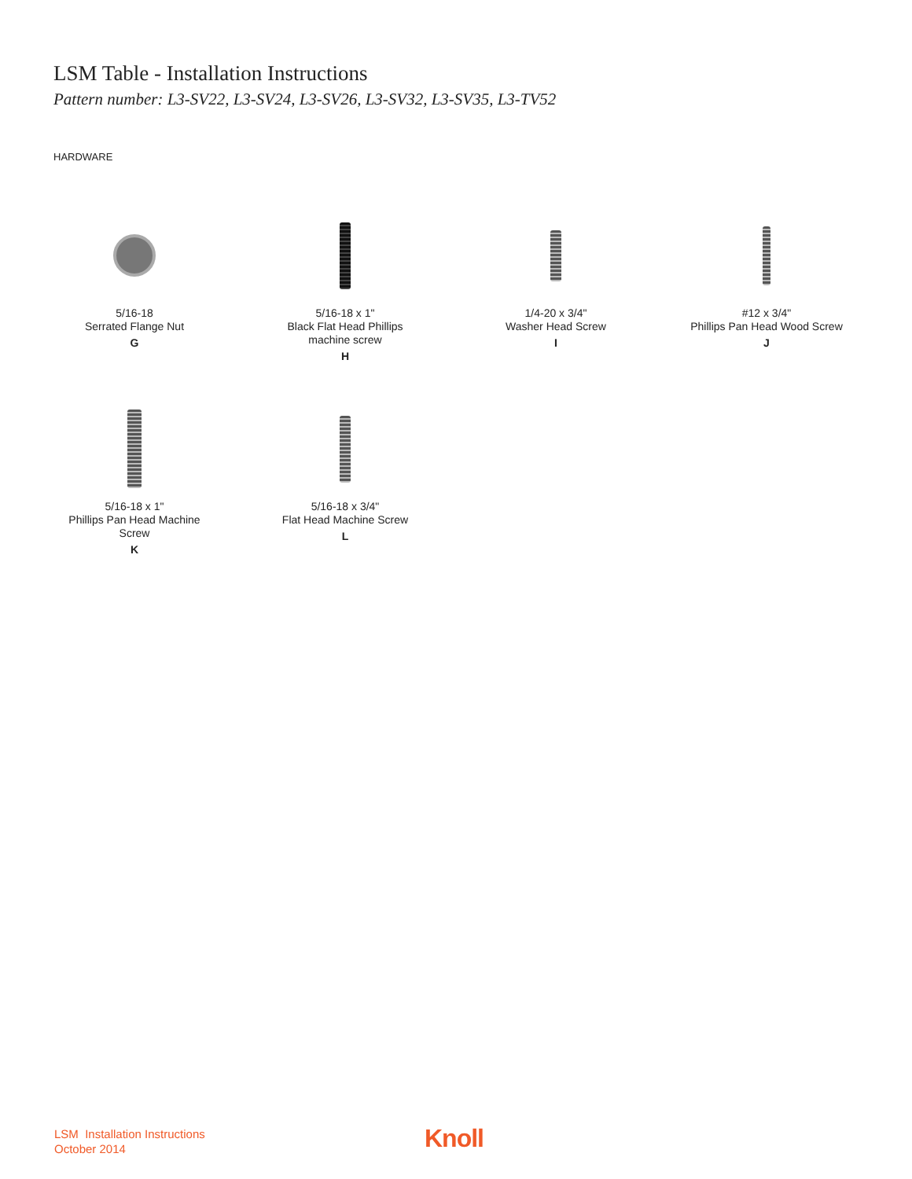LSM Table - Installation Instructions
Pattern number: L3-SV22, L3-SV24, L3-SV26, L3-SV32, L3-SV35, L3-TV52
HARDWARE
5/16-18
Serrated Flange Nut
G
5/16-18 x 1"
Black Flat Head Phillips
machine screw
H
1/4-20 x 3/4"
Washer Head Screw
I
#12 x 3/4"
Phillips Pan Head Wood Screw
J
5/16-18 x 1"
Phillips Pan Head Machine
Screw
K
5/16-18 x 3/4"
Flat Head Machine Screw
L
LSM Installation Instructions
October 2014
Knoll